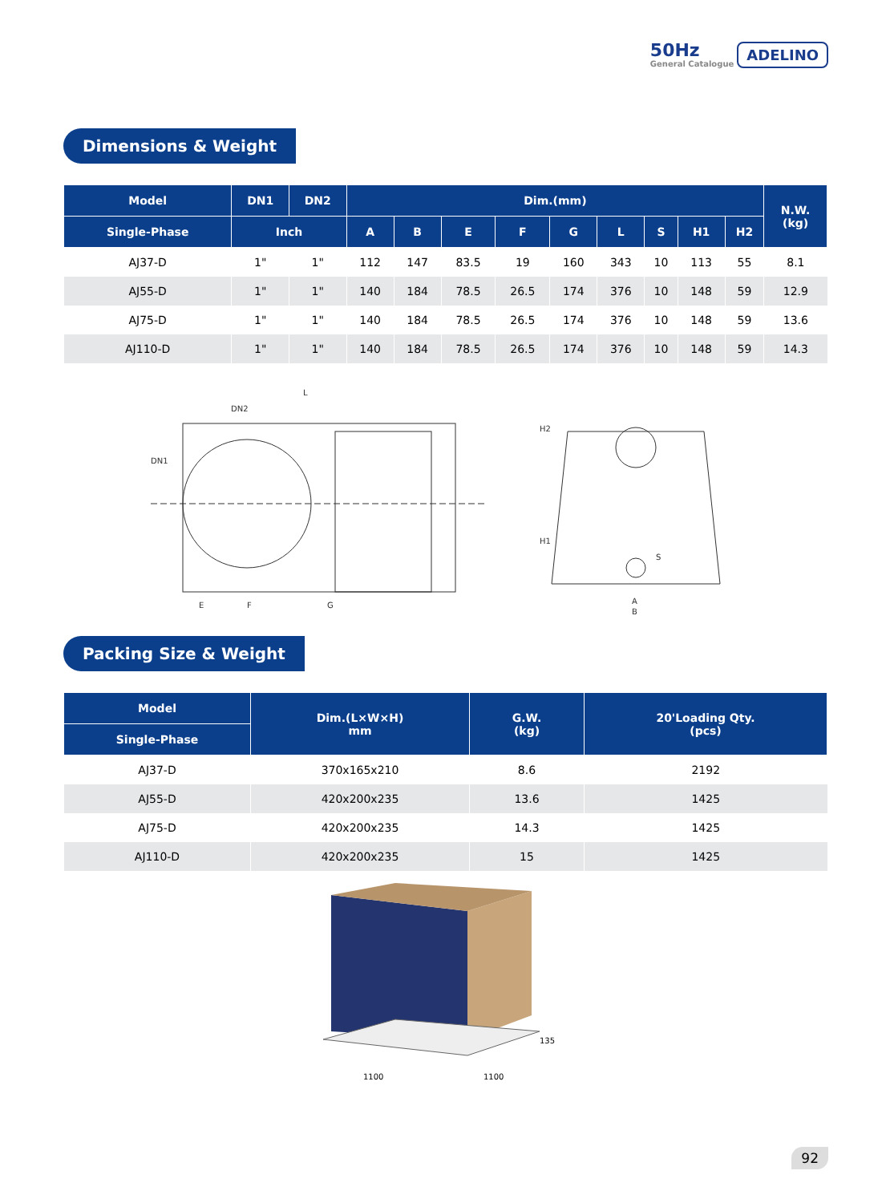50Hz
General Catalogue
ADELINO
Dimensions & Weight
| Model | DN1 | DN2 | Dim.(mm) | | | | | | | | | N.W. (kg) |
| --- | --- | --- | --- | --- | --- | --- | --- | --- | --- | --- | --- | --- |
| Single-Phase | Inch | | A | B | E | F | G | L | S | H1 | H2 | |
| AJ37-D | 1" | 1" | 112 | 147 | 83.5 | 19 | 160 | 343 | 10 | 113 | 55 | 8.1 |
| AJ55-D | 1" | 1" | 140 | 184 | 78.5 | 26.5 | 174 | 376 | 10 | 148 | 59 | 12.9 |
| AJ75-D | 1" | 1" | 140 | 184 | 78.5 | 26.5 | 174 | 376 | 10 | 148 | 59 | 13.6 |
| AJ110-D | 1" | 1" | 140 | 184 | 78.5 | 26.5 | 174 | 376 | 10 | 148 | 59 | 14.3 |
L
DN2
DN1
E
F
G
H2
H1
S
A
B
Packing Size & Weight
| Model | Dim.(L×W×H) mm | G.W. (kg) | 20'Loading Qty. (pcs) |
| --- | --- | --- | --- |
| Single-Phase | | | |
| AJ37-D | 370x165x210 | 8.6 | 2192 |
| AJ55-D | 420x200x235 | 13.6 | 1425 |
| AJ75-D | 420x200x235 | 14.3 | 1425 |
| AJ110-D | 420x200x235 | 15 | 1425 |
1100
1100
135
92